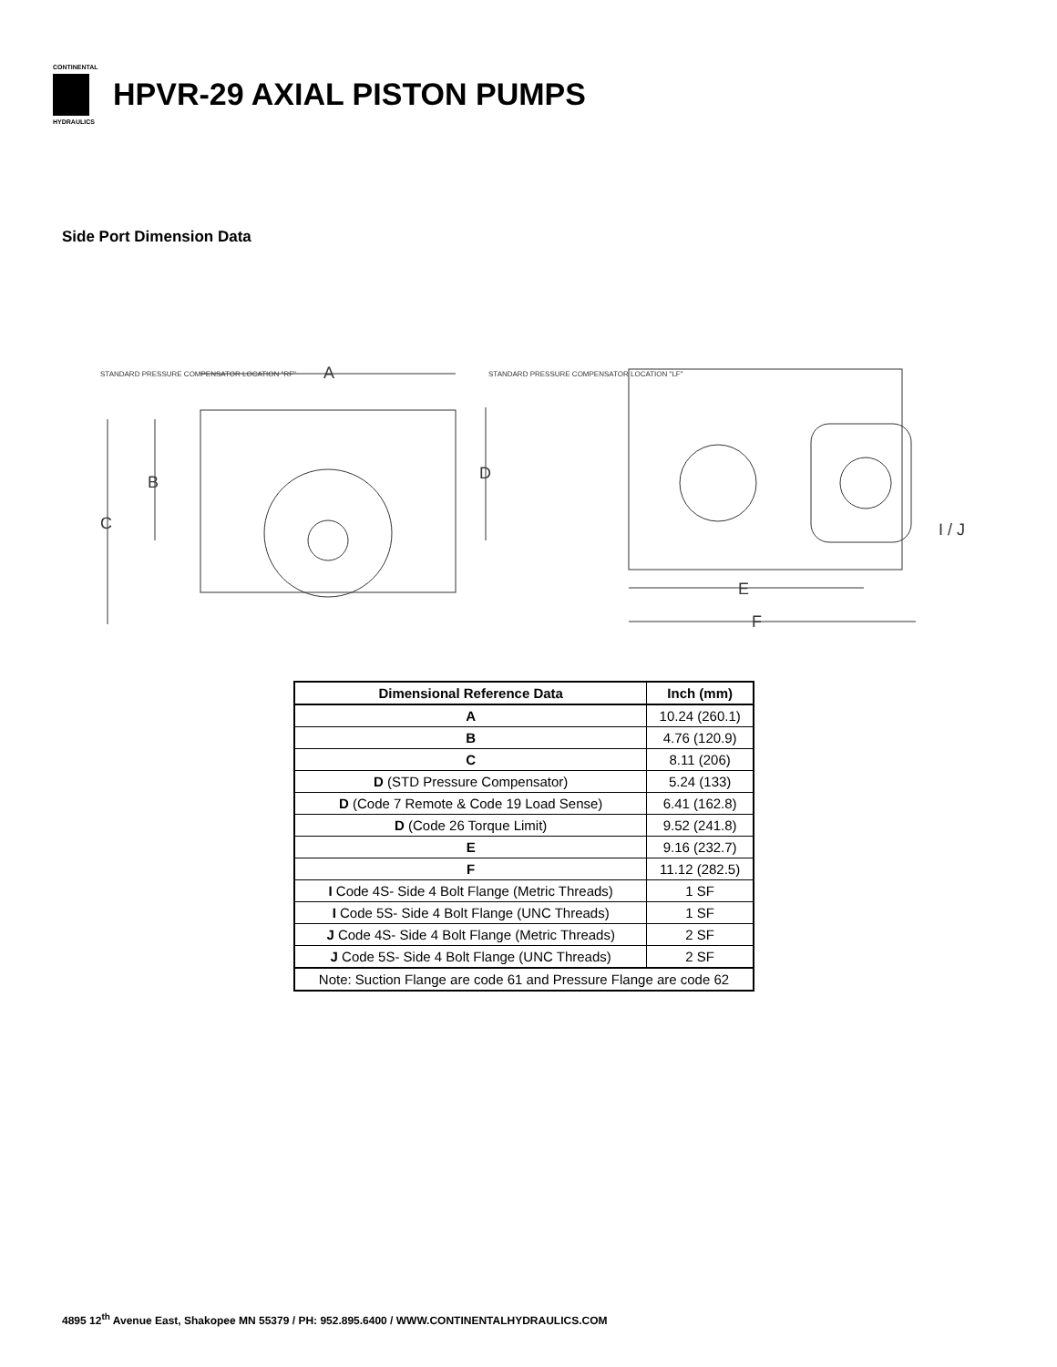CONTINENTAL
HYDRAULICS
HPVR-29 AXIAL PISTON PUMPS
Side Port Dimension Data
A
B
C
D
STANDARD PRESSURE COMPENSATOR LOCATION "RF"
STANDARD PRESSURE COMPENSATOR LOCATION "LF"
E
F
I / J
| Dimensional Reference Data | Inch (mm) |
| --- | --- |
| A | 10.24 (260.1) |
| B | 4.76 (120.9) |
| C | 8.11 (206) |
| D (STD Pressure Compensator) | 5.24 (133) |
| D (Code 7 Remote & Code 19 Load Sense) | 6.41 (162.8) |
| D (Code 26 Torque Limit) | 9.52 (241.8) |
| E | 9.16 (232.7) |
| F | 11.12 (282.5) |
| I Code 4S- Side 4 Bolt Flange (Metric Threads) | 1 SF |
| I Code 5S- Side 4 Bolt Flange (UNC Threads) | 1 SF |
| J Code 4S- Side 4 Bolt Flange (Metric Threads) | 2 SF |
| J Code 5S- Side 4 Bolt Flange (UNC Threads) | 2 SF |
| Note: Suction Flange are code 61 and Pressure Flange are code 62 | |
4895 12<sup>th</sup> Avenue East, Shakopee MN 55379 / PH: 952.895.6400 / WWW.CONTINENTALHYDRAULICS.COM